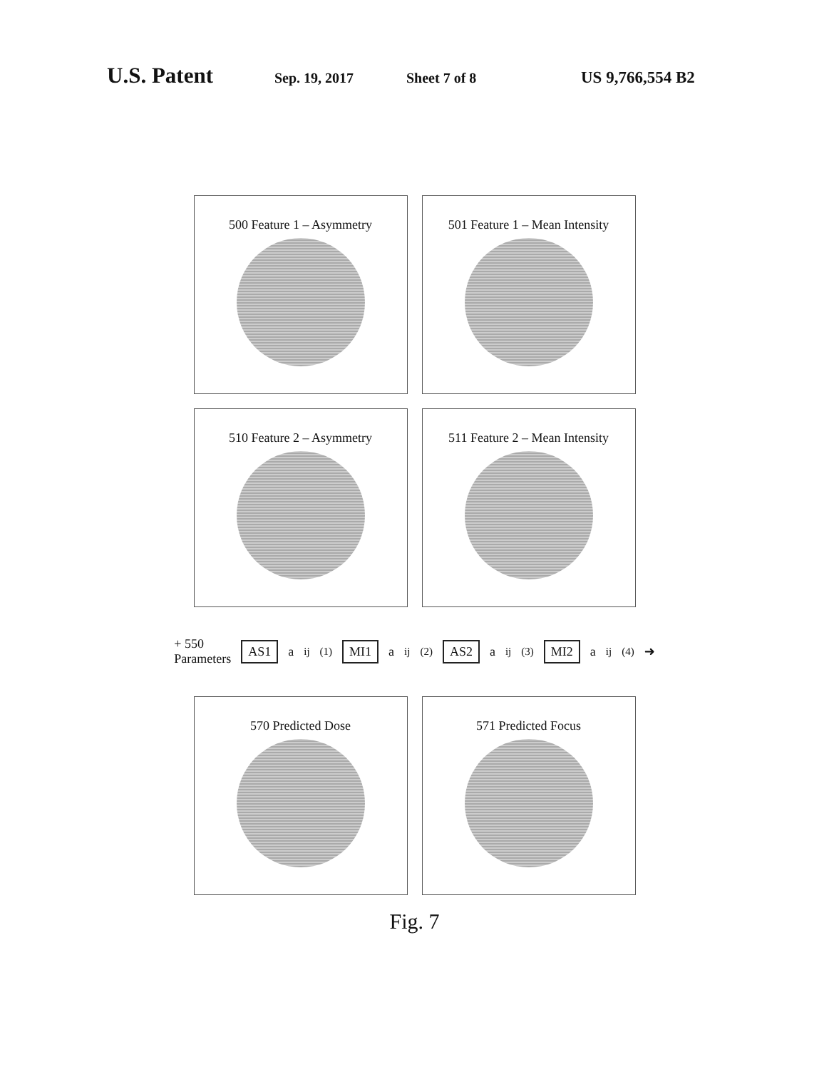U.S. Patent
Sep. 19, 2017 Sheet 7 of 8
US 9,766,554 B2
500 Feature 1 – Asymmetry
501 Feature 1 – Mean Intensity
510 Feature 2 – Asymmetry
511 Feature 2 – Mean Intensity
+ 550 Parameters AS1 a<sub>ij</sub><sup>(1)</sup> MI1 a<sub>ij</sub><sup>(2)</sup> AS2 a<sub>ij</sub><sup>(3)</sup> MI2 a<sub>ij</sub><sup>(4)</sup> ➜
570 Predicted Dose
571 Predicted Focus
Fig. 7